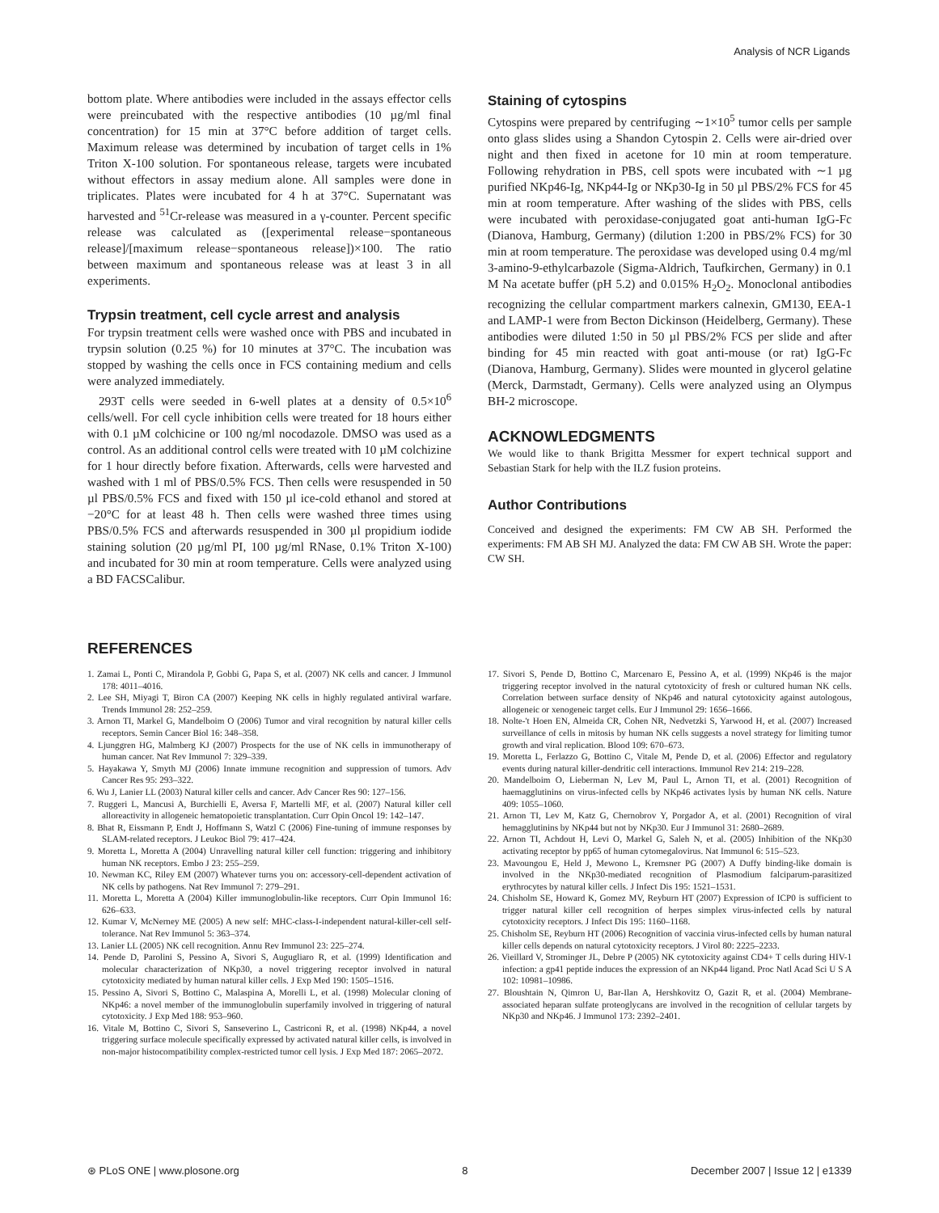Analysis of NCR Ligands
bottom plate. Where antibodies were included in the assays effector cells were preincubated with the respective antibodies (10 µg/ml final concentration) for 15 min at 37°C before addition of target cells. Maximum release was determined by incubation of target cells in 1% Triton X-100 solution. For spontaneous release, targets were incubated without effectors in assay medium alone. All samples were done in triplicates. Plates were incubated for 4 h at 37°C. Supernatant was harvested and <sup>51</sup>Cr-release was measured in a γ-counter. Percent specific release was calculated as ([experimental release−spontaneous release]/[maximum release−spontaneous release])×100. The ratio between maximum and spontaneous release was at least 3 in all experiments.
Trypsin treatment, cell cycle arrest and analysis
For trypsin treatment cells were washed once with PBS and incubated in trypsin solution (0.25 %) for 10 minutes at 37°C. The incubation was stopped by washing the cells once in FCS containing medium and cells were analyzed immediately.
293T cells were seeded in 6-well plates at a density of 0.5×10<sup>6</sup> cells/well. For cell cycle inhibition cells were treated for 18 hours either with 0.1 µM colchicine or 100 ng/ml nocodazole. DMSO was used as a control. As an additional control cells were treated with 10 µM colchizine for 1 hour directly before fixation. Afterwards, cells were harvested and washed with 1 ml of PBS/0.5% FCS. Then cells were resuspended in 50 µl PBS/0.5% FCS and fixed with 150 µl ice-cold ethanol and stored at −20°C for at least 48 h. Then cells were washed three times using PBS/0.5% FCS and afterwards resuspended in 300 µl propidium iodide staining solution (20 µg/ml PI, 100 µg/ml RNase, 0.1% Triton X-100) and incubated for 30 min at room temperature. Cells were analyzed using a BD FACSCalibur.
Staining of cytospins
Cytospins were prepared by centrifuging ∼1×10<sup>5</sup> tumor cells per sample onto glass slides using a Shandon Cytospin 2. Cells were air-dried over night and then fixed in acetone for 10 min at room temperature. Following rehydration in PBS, cell spots were incubated with ∼1 µg purified NKp46-Ig, NKp44-Ig or NKp30-Ig in 50 µl PBS/2% FCS for 45 min at room temperature. After washing of the slides with PBS, cells were incubated with peroxidase-conjugated goat anti-human IgG-Fc (Dianova, Hamburg, Germany) (dilution 1:200 in PBS/2% FCS) for 30 min at room temperature. The peroxidase was developed using 0.4 mg/ml 3-amino-9-ethylcarbazole (Sigma-Aldrich, Taufkirchen, Germany) in 0.1 M Na acetate buffer (pH 5.2) and 0.015% H<sub>2</sub>O<sub>2</sub>. Monoclonal antibodies recognizing the cellular compartment markers calnexin, GM130, EEA-1 and LAMP-1 were from Becton Dickinson (Heidelberg, Germany). These antibodies were diluted 1:50 in 50 µl PBS/2% FCS per slide and after binding for 45 min reacted with goat anti-mouse (or rat) IgG-Fc (Dianova, Hamburg, Germany). Slides were mounted in glycerol gelatine (Merck, Darmstadt, Germany). Cells were analyzed using an Olympus BH-2 microscope.
ACKNOWLEDGMENTS
We would like to thank Brigitta Messmer for expert technical support and Sebastian Stark for help with the ILZ fusion proteins.
Author Contributions
Conceived and designed the experiments: FM CW AB SH. Performed the experiments: FM AB SH MJ. Analyzed the data: FM CW AB SH. Wrote the paper: CW SH.
REFERENCES
1. Zamai L, Ponti C, Mirandola P, Gobbi G, Papa S, et al. (2007) NK cells and cancer. J Immunol 178: 4011–4016.
2. Lee SH, Miyagi T, Biron CA (2007) Keeping NK cells in highly regulated antiviral warfare. Trends Immunol 28: 252–259.
3. Arnon TI, Markel G, Mandelboim O (2006) Tumor and viral recognition by natural killer cells receptors. Semin Cancer Biol 16: 348–358.
4. Ljunggren HG, Malmberg KJ (2007) Prospects for the use of NK cells in immunotherapy of human cancer. Nat Rev Immunol 7: 329–339.
5. Hayakawa Y, Smyth MJ (2006) Innate immune recognition and suppression of tumors. Adv Cancer Res 95: 293–322.
6. Wu J, Lanier LL (2003) Natural killer cells and cancer. Adv Cancer Res 90: 127–156.
7. Ruggeri L, Mancusi A, Burchielli E, Aversa F, Martelli MF, et al. (2007) Natural killer cell alloreactivity in allogeneic hematopoietic transplantation. Curr Opin Oncol 19: 142–147.
8. Bhat R, Eissmann P, Endt J, Hoffmann S, Watzl C (2006) Fine-tuning of immune responses by SLAM-related receptors. J Leukoc Biol 79: 417–424.
9. Moretta L, Moretta A (2004) Unravelling natural killer cell function: triggering and inhibitory human NK receptors. Embo J 23: 255–259.
10. Newman KC, Riley EM (2007) Whatever turns you on: accessory-cell-dependent activation of NK cells by pathogens. Nat Rev Immunol 7: 279–291.
11. Moretta L, Moretta A (2004) Killer immunoglobulin-like receptors. Curr Opin Immunol 16: 626–633.
12. Kumar V, McNerney ME (2005) A new self: MHC-class-I-independent natural-killer-cell self-tolerance. Nat Rev Immunol 5: 363–374.
13. Lanier LL (2005) NK cell recognition. Annu Rev Immunol 23: 225–274.
14. Pende D, Parolini S, Pessino A, Sivori S, Augugliaro R, et al. (1999) Identification and molecular characterization of NKp30, a novel triggering receptor involved in natural cytotoxicity mediated by human natural killer cells. J Exp Med 190: 1505–1516.
15. Pessino A, Sivori S, Bottino C, Malaspina A, Morelli L, et al. (1998) Molecular cloning of NKp46: a novel member of the immunoglobulin superfamily involved in triggering of natural cytotoxicity. J Exp Med 188: 953–960.
16. Vitale M, Bottino C, Sivori S, Sanseverino L, Castriconi R, et al. (1998) NKp44, a novel triggering surface molecule specifically expressed by activated natural killer cells, is involved in non-major histocompatibility complex-restricted tumor cell lysis. J Exp Med 187: 2065–2072.
17. Sivori S, Pende D, Bottino C, Marcenaro E, Pessino A, et al. (1999) NKp46 is the major triggering receptor involved in the natural cytotoxicity of fresh or cultured human NK cells. Correlation between surface density of NKp46 and natural cytotoxicity against autologous, allogeneic or xenogeneic target cells. Eur J Immunol 29: 1656–1666.
18. Nolte-'t Hoen EN, Almeida CR, Cohen NR, Nedvetzki S, Yarwood H, et al. (2007) Increased surveillance of cells in mitosis by human NK cells suggests a novel strategy for limiting tumor growth and viral replication. Blood 109: 670–673.
19. Moretta L, Ferlazzo G, Bottino C, Vitale M, Pende D, et al. (2006) Effector and regulatory events during natural killer-dendritic cell interactions. Immunol Rev 214: 219–228.
20. Mandelboim O, Lieberman N, Lev M, Paul L, Arnon TI, et al. (2001) Recognition of haemagglutinins on virus-infected cells by NKp46 activates lysis by human NK cells. Nature 409: 1055–1060.
21. Arnon TI, Lev M, Katz G, Chernobrov Y, Porgador A, et al. (2001) Recognition of viral hemagglutinins by NKp44 but not by NKp30. Eur J Immunol 31: 2680–2689.
22. Arnon TI, Achdout H, Levi O, Markel G, Saleh N, et al. (2005) Inhibition of the NKp30 activating receptor by pp65 of human cytomegalovirus. Nat Immunol 6: 515–523.
23. Mavoungou E, Held J, Mewono L, Kremsner PG (2007) A Duffy binding-like domain is involved in the NKp30-mediated recognition of Plasmodium falciparum-parasitized erythrocytes by natural killer cells. J Infect Dis 195: 1521–1531.
24. Chisholm SE, Howard K, Gomez MV, Reyburn HT (2007) Expression of ICP0 is sufficient to trigger natural killer cell recognition of herpes simplex virus-infected cells by natural cytotoxicity receptors. J Infect Dis 195: 1160–1168.
25. Chisholm SE, Reyburn HT (2006) Recognition of vaccinia virus-infected cells by human natural killer cells depends on natural cytotoxicity receptors. J Virol 80: 2225–2233.
26. Vieillard V, Strominger JL, Debre P (2005) NK cytotoxicity against CD4+ T cells during HIV-1 infection: a gp41 peptide induces the expression of an NKp44 ligand. Proc Natl Acad Sci U S A 102: 10981–10986.
27. Bloushtain N, Qimron U, Bar-Ilan A, Hershkovitz O, Gazit R, et al. (2004) Membrane-associated heparan sulfate proteoglycans are involved in the recognition of cellular targets by NKp30 and NKp46. J Immunol 173: 2392–2401.
⊛ PLoS ONE | www.plosone.org 8 December 2007 | Issue 12 | e1339